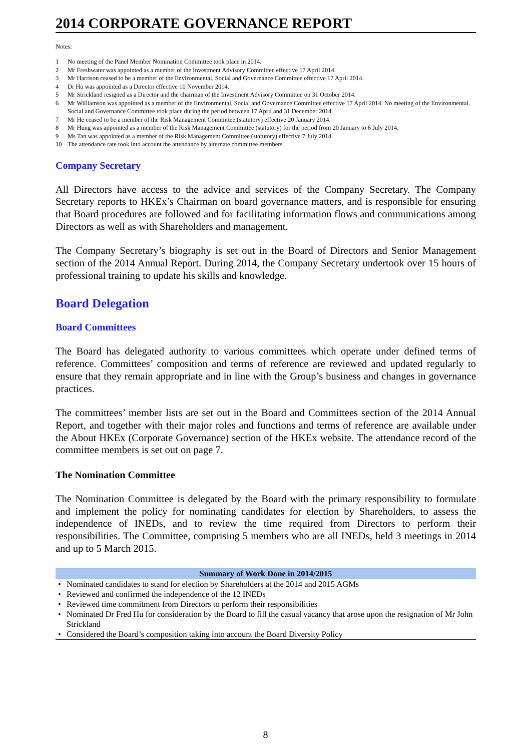2014 CORPORATE GOVERNANCE REPORT
Notes:
1 No meeting of the Panel Member Nomination Committee took place in 2014.
2 Mr Freshwater was appointed as a member of the Investment Advisory Committee effective 17 April 2014.
3 Mr Harrison ceased to be a member of the Environmental, Social and Governance Committee effective 17 April 2014.
4 Dr Hu was appointed as a Director effective 10 November 2014.
5 Mr Strickland resigned as a Director and the chairman of the Investment Advisory Committee on 31 October 2014.
6 Mr Williamson was appointed as a member of the Environmental, Social and Governance Committee effective 17 April 2014. No meeting of the Environmental, Social and Governance Committee took place during the period between 17 April and 31 December 2014.
7 Mr He ceased to be a member of the Risk Management Committee (statutory) effective 20 January 2014.
8 Mr Hung was appointed as a member of the Risk Management Committee (statutory) for the period from 20 January to 6 July 2014.
9 Ms Tan was appointed as a member of the Risk Management Committee (statutory) effective 7 July 2014.
10 The attendance rate took into account the attendance by alternate committee members.
Company Secretary
All Directors have access to the advice and services of the Company Secretary. The Company Secretary reports to HKEx’s Chairman on board governance matters, and is responsible for ensuring that Board procedures are followed and for facilitating information flows and communications among Directors as well as with Shareholders and management.
The Company Secretary’s biography is set out in the Board of Directors and Senior Management section of the 2014 Annual Report. During 2014, the Company Secretary undertook over 15 hours of professional training to update his skills and knowledge.
Board Delegation
Board Committees
The Board has delegated authority to various committees which operate under defined terms of reference. Committees’ composition and terms of reference are reviewed and updated regularly to ensure that they remain appropriate and in line with the Group’s business and changes in governance practices.
The committees’ member lists are set out in the Board and Committees section of the 2014 Annual Report, and together with their major roles and functions and terms of reference are available under the About HKEx (Corporate Governance) section of the HKEx website. The attendance record of the committee members is set out on page 7.
The Nomination Committee
The Nomination Committee is delegated by the Board with the primary responsibility to formulate and implement the policy for nominating candidates for election by Shareholders, to assess the independence of INEDs, and to review the time required from Directors to perform their responsibilities. The Committee, comprising 5 members who are all INEDs, held 3 meetings in 2014 and up to 5 March 2015.
| Summary of Work Done in 2014/2015 |
| --- |
| Nominated candidates to stand for election by Shareholders at the 2014 and 2015 AGMs |
| Reviewed and confirmed the independence of the 12 INEDs |
| Reviewed time commitment from Directors to perform their responsibilities |
| Nominated Dr Fred Hu for consideration by the Board to fill the casual vacancy that arose upon the resignation of Mr John Strickland |
| Considered the Board’s composition taking into account the Board Diversity Policy |
8